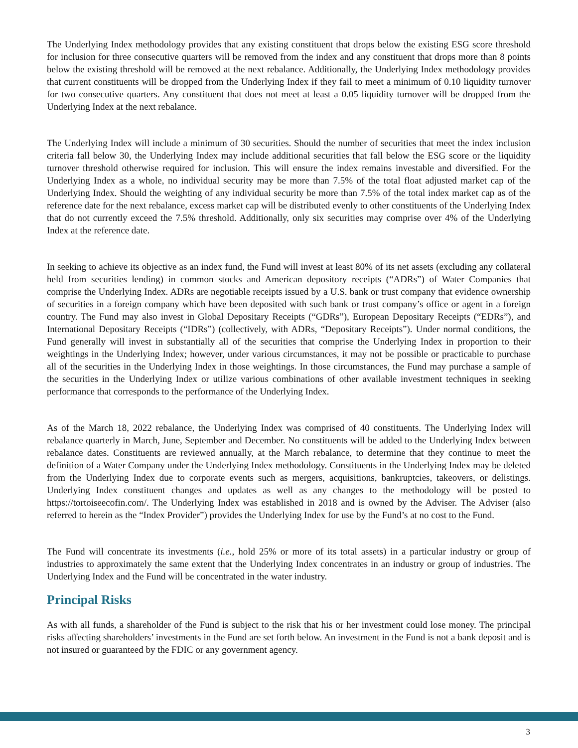The Underlying Index methodology provides that any existing constituent that drops below the existing ESG score threshold for inclusion for three consecutive quarters will be removed from the index and any constituent that drops more than 8 points below the existing threshold will be removed at the next rebalance. Additionally, the Underlying Index methodology provides that current constituents will be dropped from the Underlying Index if they fail to meet a minimum of 0.10 liquidity turnover for two consecutive quarters. Any constituent that does not meet at least a 0.05 liquidity turnover will be dropped from the Underlying Index at the next rebalance.
The Underlying Index will include a minimum of 30 securities. Should the number of securities that meet the index inclusion criteria fall below 30, the Underlying Index may include additional securities that fall below the ESG score or the liquidity turnover threshold otherwise required for inclusion. This will ensure the index remains investable and diversified. For the Underlying Index as a whole, no individual security may be more than 7.5% of the total float adjusted market cap of the Underlying Index. Should the weighting of any individual security be more than 7.5% of the total index market cap as of the reference date for the next rebalance, excess market cap will be distributed evenly to other constituents of the Underlying Index that do not currently exceed the 7.5% threshold. Additionally, only six securities may comprise over 4% of the Underlying Index at the reference date.
In seeking to achieve its objective as an index fund, the Fund will invest at least 80% of its net assets (excluding any collateral held from securities lending) in common stocks and American depository receipts (“ADRs”) of Water Companies that comprise the Underlying Index. ADRs are negotiable receipts issued by a U.S. bank or trust company that evidence ownership of securities in a foreign company which have been deposited with such bank or trust company’s office or agent in a foreign country. The Fund may also invest in Global Depositary Receipts (“GDRs”), European Depositary Receipts (“EDRs”), and International Depositary Receipts (“IDRs”) (collectively, with ADRs, “Depositary Receipts”). Under normal conditions, the Fund generally will invest in substantially all of the securities that comprise the Underlying Index in proportion to their weightings in the Underlying Index; however, under various circumstances, it may not be possible or practicable to purchase all of the securities in the Underlying Index in those weightings. In those circumstances, the Fund may purchase a sample of the securities in the Underlying Index or utilize various combinations of other available investment techniques in seeking performance that corresponds to the performance of the Underlying Index.
As of the March 18, 2022 rebalance, the Underlying Index was comprised of 40 constituents. The Underlying Index will rebalance quarterly in March, June, September and December. No constituents will be added to the Underlying Index between rebalance dates. Constituents are reviewed annually, at the March rebalance, to determine that they continue to meet the definition of a Water Company under the Underlying Index methodology. Constituents in the Underlying Index may be deleted from the Underlying Index due to corporate events such as mergers, acquisitions, bankruptcies, takeovers, or delistings. Underlying Index constituent changes and updates as well as any changes to the methodology will be posted to https://tortoiseecofin.com/. The Underlying Index was established in 2018 and is owned by the Adviser. The Adviser (also referred to herein as the “Index Provider”) provides the Underlying Index for use by the Fund’s at no cost to the Fund.
The Fund will concentrate its investments (i.e., hold 25% or more of its total assets) in a particular industry or group of industries to approximately the same extent that the Underlying Index concentrates in an industry or group of industries. The Underlying Index and the Fund will be concentrated in the water industry.
Principal Risks
As with all funds, a shareholder of the Fund is subject to the risk that his or her investment could lose money. The principal risks affecting shareholders’ investments in the Fund are set forth below. An investment in the Fund is not a bank deposit and is not insured or guaranteed by the FDIC or any government agency.
3